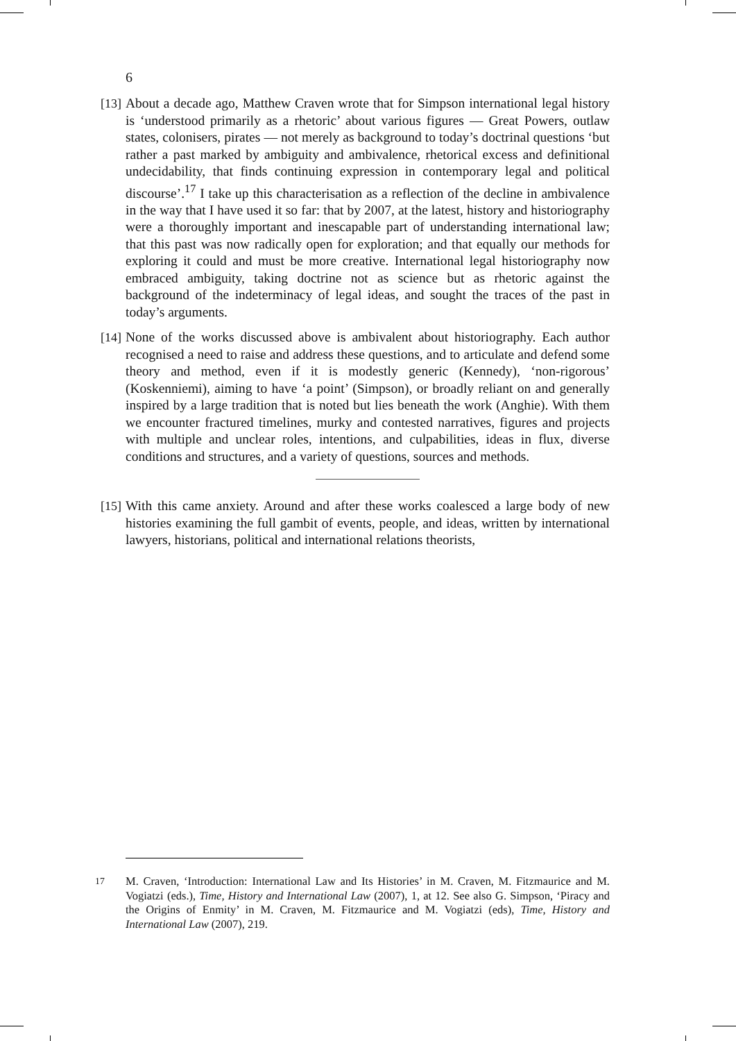6
[13]
About a decade ago, Matthew Craven wrote that for Simpson international legal history is ‘understood primarily as a rhetoric’ about various figures — Great Powers, outlaw states, colonisers, pirates — not merely as background to today’s doctrinal questions ‘but rather a past marked by ambiguity and ambivalence, rhetorical excess and definitional undecidability, that finds continuing expression in contemporary legal and political discourse’.<sup>17</sup> I take up this characterisation as a reflection of the decline in ambivalence in the way that I have used it so far: that by 2007, at the latest, history and historiography were a thoroughly important and inescapable part of understanding international law; that this past was now radically open for exploration; and that equally our methods for exploring it could and must be more creative. International legal historiography now embraced ambiguity, taking doctrine not as science but as rhetoric against the background of the indeterminacy of legal ideas, and sought the traces of the past in today’s arguments.
[14]
None of the works discussed above is ambivalent about historiography. Each author recognised a need to raise and address these questions, and to articulate and defend some theory and method, even if it is modestly generic (Kennedy), ‘non-rigorous’ (Koskenniemi), aiming to have ‘a point’ (Simpson), or broadly reliant on and generally inspired by a large tradition that is noted but lies beneath the work (Anghie). With them we encounter fractured timelines, murky and contested narratives, figures and projects with multiple and unclear roles, intentions, and culpabilities, ideas in flux, diverse conditions and structures, and a variety of questions, sources and methods.
[15]
With this came anxiety. Around and after these works coalesced a large body of new histories examining the full gambit of events, people, and ideas, written by international lawyers, historians, political and international relations theorists,
<sup>17</sup> M. Craven, ‘Introduction: International Law and Its Histories’ in M. Craven, M. Fitzmaurice and M. Vogiatzi (eds.), Time, History and International Law (2007), 1, at 12. See also G. Simpson, ‘Piracy and the Origins of Enmity’ in M. Craven, M. Fitzmaurice and M. Vogiatzi (eds), Time, History and International Law (2007), 219.